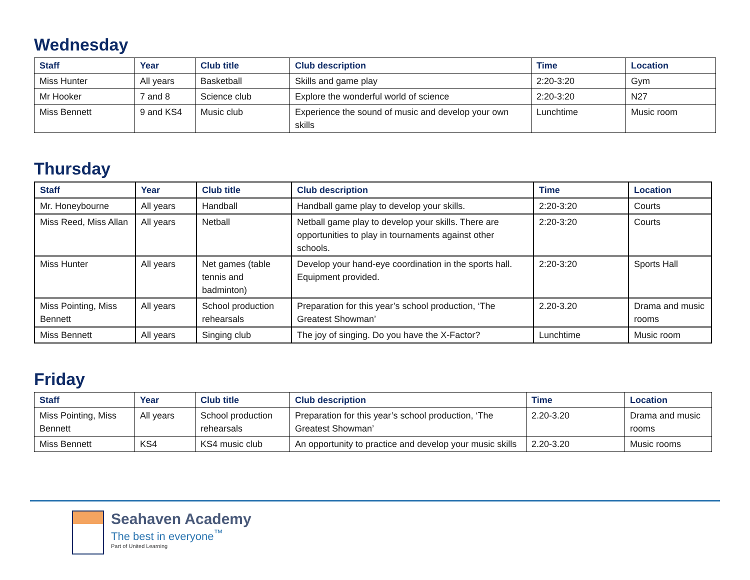Wednesday
| Staff | Year | Club title | Club description | Time | Location |
| --- | --- | --- | --- | --- | --- |
| Miss Hunter | All years | Basketball | Skills and game play | 2:20-3:20 | Gym |
| Mr Hooker | 7 and 8 | Science club | Explore the wonderful world of science | 2:20-3:20 | N27 |
| Miss Bennett | 9 and KS4 | Music club | Experience the sound of music and develop your own skills | Lunchtime | Music room |
Thursday
| Staff | Year | Club title | Club description | Time | Location |
| --- | --- | --- | --- | --- | --- |
| Mr. Honeybourne | All years | Handball | Handball game play to develop your skills. | 2:20-3:20 | Courts |
| Miss Reed, Miss Allan | All years | Netball | Netball game play to develop your skills. There are opportunities to play in tournaments against other schools. | 2:20-3:20 | Courts |
| Miss Hunter | All years | Net games (table tennis and badminton) | Develop your hand-eye coordination in the sports hall. Equipment provided. | 2:20-3:20 | Sports Hall |
| Miss Pointing, Miss Bennett | All years | School production rehearsals | Preparation for this year’s school production, ‘The Greatest Showman’ | 2.20-3.20 | Drama and music rooms |
| Miss Bennett | All years | Singing club | The joy of singing. Do you have the X-Factor? | Lunchtime | Music room |
Friday
| Staff | Year | Club title | Club description | Time | Location |
| --- | --- | --- | --- | --- | --- |
| Miss Pointing, Miss Bennett | All years | School production rehearsals | Preparation for this year’s school production, ‘The Greatest Showman’ | 2.20-3.20 | Drama and music rooms |
| Miss Bennett | KS4 | KS4 music club | An opportunity to practice and develop your music skills | 2.20-3.20 | Music rooms |
Seahaven Academy
The best in everyone<sup>™</sup>
Part of United Learning